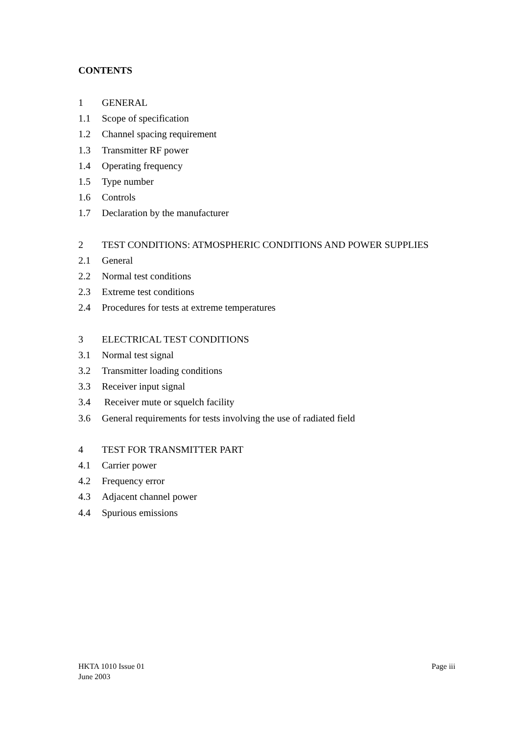CONTENTS
1 GENERAL
1.1 Scope of specification
1.2 Channel spacing requirement
1.3 Transmitter RF power
1.4 Operating frequency
1.5 Type number
1.6 Controls
1.7 Declaration by the manufacturer
2 TEST CONDITIONS: ATMOSPHERIC CONDITIONS AND POWER SUPPLIES
2.1 General
2.2 Normal test conditions
2.3 Extreme test conditions
2.4 Procedures for tests at extreme temperatures
3 ELECTRICAL TEST CONDITIONS
3.1 Normal test signal
3.2 Transmitter loading conditions
3.3 Receiver input signal
3.4 Receiver mute or squelch facility
3.6 General requirements for tests involving the use of radiated field
4 TEST FOR TRANSMITTER PART
4.1 Carrier power
4.2 Frequency error
4.3 Adjacent channel power
4.4 Spurious emissions
HKTA 1010 Issue 01
June 2003
Page iii